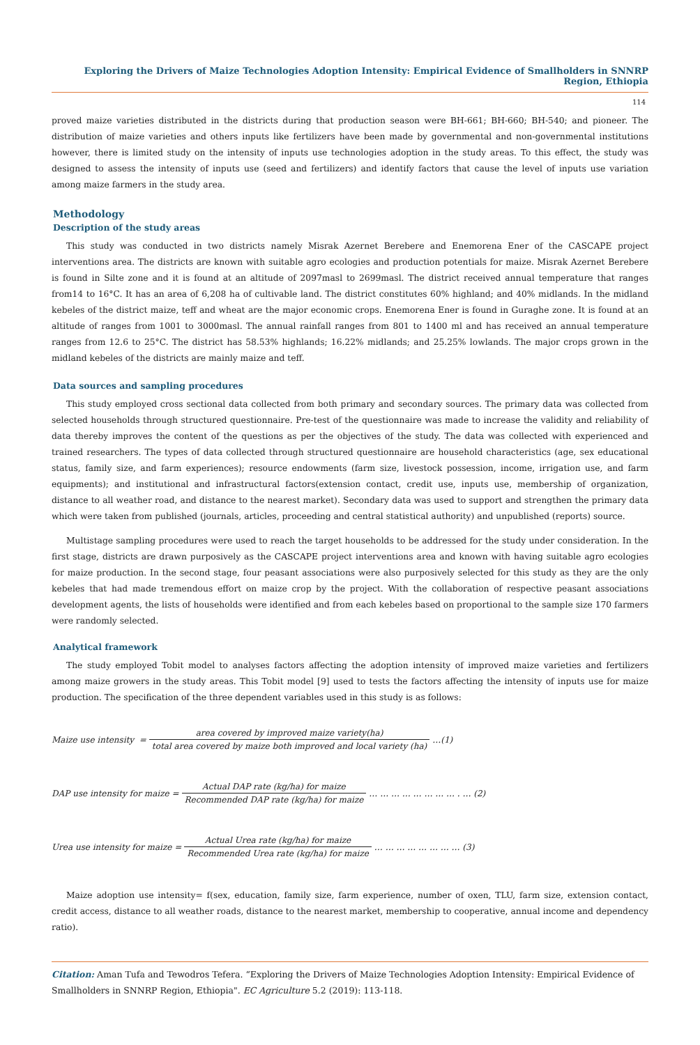Exploring the Drivers of Maize Technologies Adoption Intensity: Empirical Evidence of Smallholders in SNNRP Region, Ethiopia
114
proved maize varieties distributed in the districts during that production season were BH-661; BH-660; BH-540; and pioneer. The distribution of maize varieties and others inputs like fertilizers have been made by governmental and non-governmental institutions however, there is limited study on the intensity of inputs use technologies adoption in the study areas. To this effect, the study was designed to assess the intensity of inputs use (seed and fertilizers) and identify factors that cause the level of inputs use variation among maize farmers in the study area.
Methodology
Description of the study areas
This study was conducted in two districts namely Misrak Azernet Berebere and Enemorena Ener of the CASCAPE project interventions area. The districts are known with suitable agro ecologies and production potentials for maize. Misrak Azernet Berebere is found in Silte zone and it is found at an altitude of 2097masl to 2699masl. The district received annual temperature that ranges from14 to 16°C. It has an area of 6,208 ha of cultivable land. The district constitutes 60% highland; and 40% midlands. In the midland kebeles of the district maize, teff and wheat are the major economic crops. Enemorena Ener is found in Guraghe zone. It is found at an altitude of ranges from 1001 to 3000masl. The annual rainfall ranges from 801 to 1400 ml and has received an annual temperature ranges from 12.6 to 25°C. The district has 58.53% highlands; 16.22% midlands; and 25.25% lowlands. The major crops grown in the midland kebeles of the districts are mainly maize and teff.
Data sources and sampling procedures
This study employed cross sectional data collected from both primary and secondary sources. The primary data was collected from selected households through structured questionnaire. Pre-test of the questionnaire was made to increase the validity and reliability of data thereby improves the content of the questions as per the objectives of the study. The data was collected with experienced and trained researchers. The types of data collected through structured questionnaire are household characteristics (age, sex educational status, family size, and farm experiences); resource endowments (farm size, livestock possession, income, irrigation use, and farm equipments); and institutional and infrastructural factors(extension contact, credit use, inputs use, membership of organization, distance to all weather road, and distance to the nearest market). Secondary data was used to support and strengthen the primary data which were taken from published (journals, articles, proceeding and central statistical authority) and unpublished (reports) source.
Multistage sampling procedures were used to reach the target households to be addressed for the study under consideration. In the first stage, districts are drawn purposively as the CASCAPE project interventions area and known with having suitable agro ecologies for maize production. In the second stage, four peasant associations were also purposively selected for this study as they are the only kebeles that had made tremendous effort on maize crop by the project. With the collaboration of respective peasant associations development agents, the lists of households were identified and from each kebeles based on proportional to the sample size 170 farmers were randomly selected.
Analytical framework
The study employed Tobit model to analyses factors affecting the adoption intensity of improved maize varieties and fertilizers among maize growers in the study areas. This Tobit model [9] used to tests the factors affecting the intensity of inputs use for maize production. The specification of the three dependent variables used in this study is as follows:
Maize use intensity = area covered by improved maize variety(ha) total area covered by maize both improved and local variety (ha) …(1)
DAP use intensity for maize = Actual DAP rate (kg/ha) for maize Recommended DAP rate (kg/ha) for maize … … … … … … … … . … (2)
Urea use intensity for maize = Actual Urea rate (kg/ha) for maize Recommended Urea rate (kg/ha) for maize … … … … … … … … (3)
Maize adoption use intensity= f(sex, education, family size, farm experience, number of oxen, TLU, farm size, extension contact, credit access, distance to all weather roads, distance to the nearest market, membership to cooperative, annual income and dependency ratio).
Citation: Aman Tufa and Tewodros Tefera. “Exploring the Drivers of Maize Technologies Adoption Intensity: Empirical Evidence of Smallholders in SNNRP Region, Ethiopia". EC Agriculture 5.2 (2019): 113-118.